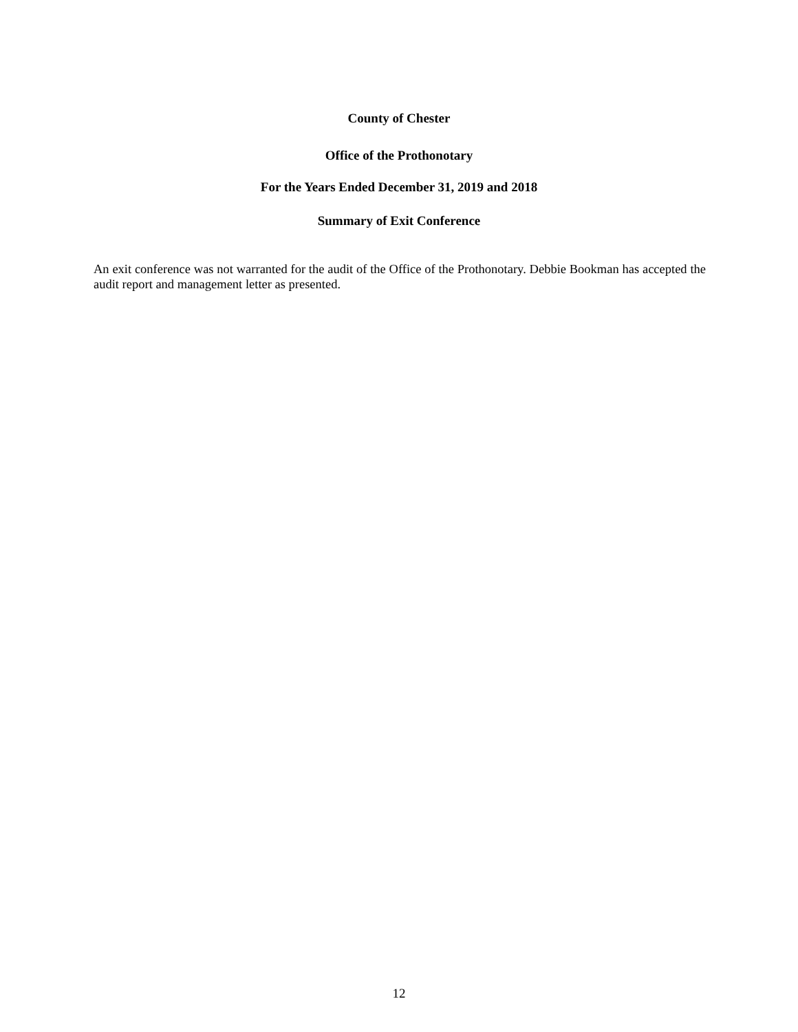County of Chester
Office of the Prothonotary
For the Years Ended December 31, 2019 and 2018
Summary of Exit Conference
An exit conference was not warranted for the audit of the Office of the Prothonotary. Debbie Bookman has accepted the audit report and management letter as presented.
12